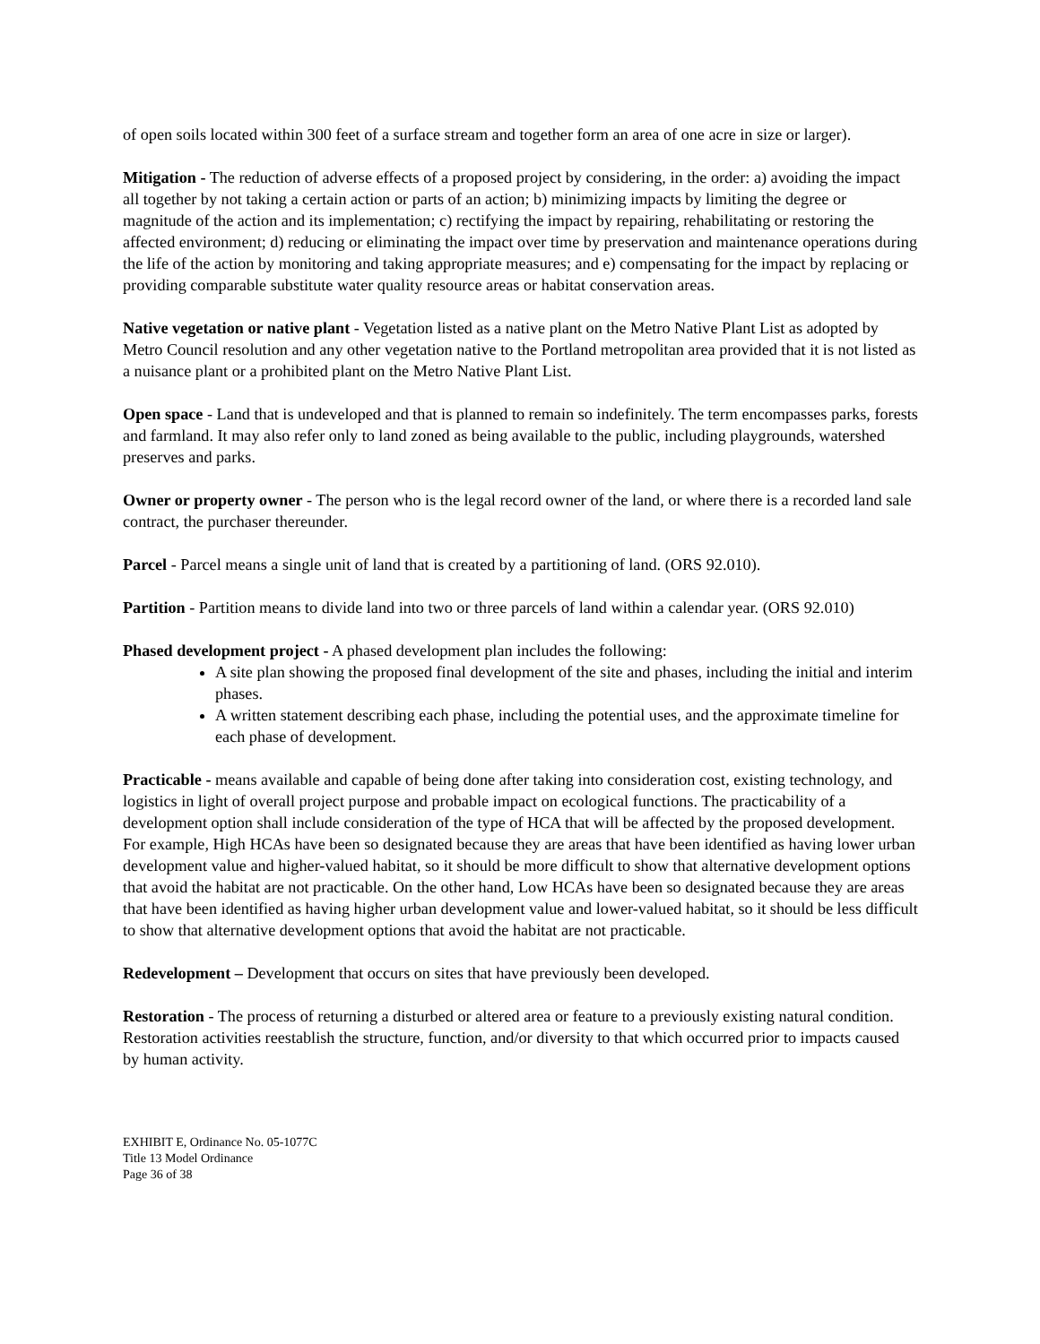of open soils located within 300 feet of a surface stream and together form an area of one acre in size or larger).
Mitigation - The reduction of adverse effects of a proposed project by considering, in the order: a) avoiding the impact all together by not taking a certain action or parts of an action; b) minimizing impacts by limiting the degree or magnitude of the action and its implementation; c) rectifying the impact by repairing, rehabilitating or restoring the affected environment; d) reducing or eliminating the impact over time by preservation and maintenance operations during the life of the action by monitoring and taking appropriate measures; and e) compensating for the impact by replacing or providing comparable substitute water quality resource areas or habitat conservation areas.
Native vegetation or native plant - Vegetation listed as a native plant on the Metro Native Plant List as adopted by Metro Council resolution and any other vegetation native to the Portland metropolitan area provided that it is not listed as a nuisance plant or a prohibited plant on the Metro Native Plant List.
Open space - Land that is undeveloped and that is planned to remain so indefinitely. The term encompasses parks, forests and farmland. It may also refer only to land zoned as being available to the public, including playgrounds, watershed preserves and parks.
Owner or property owner - The person who is the legal record owner of the land, or where there is a recorded land sale contract, the purchaser thereunder.
Parcel - Parcel means a single unit of land that is created by a partitioning of land. (ORS 92.010).
Partition - Partition means to divide land into two or three parcels of land within a calendar year. (ORS 92.010)
Phased development project - A phased development plan includes the following:
A site plan showing the proposed final development of the site and phases, including the initial and interim phases.
A written statement describing each phase, including the potential uses, and the approximate timeline for each phase of development.
Practicable - means available and capable of being done after taking into consideration cost, existing technology, and logistics in light of overall project purpose and probable impact on ecological functions. The practicability of a development option shall include consideration of the type of HCA that will be affected by the proposed development. For example, High HCAs have been so designated because they are areas that have been identified as having lower urban development value and higher-valued habitat, so it should be more difficult to show that alternative development options that avoid the habitat are not practicable. On the other hand, Low HCAs have been so designated because they are areas that have been identified as having higher urban development value and lower-valued habitat, so it should be less difficult to show that alternative development options that avoid the habitat are not practicable.
Redevelopment – Development that occurs on sites that have previously been developed.
Restoration - The process of returning a disturbed or altered area or feature to a previously existing natural condition. Restoration activities reestablish the structure, function, and/or diversity to that which occurred prior to impacts caused by human activity.
EXHIBIT E, Ordinance No. 05-1077C
Title 13 Model Ordinance
Page 36 of 38